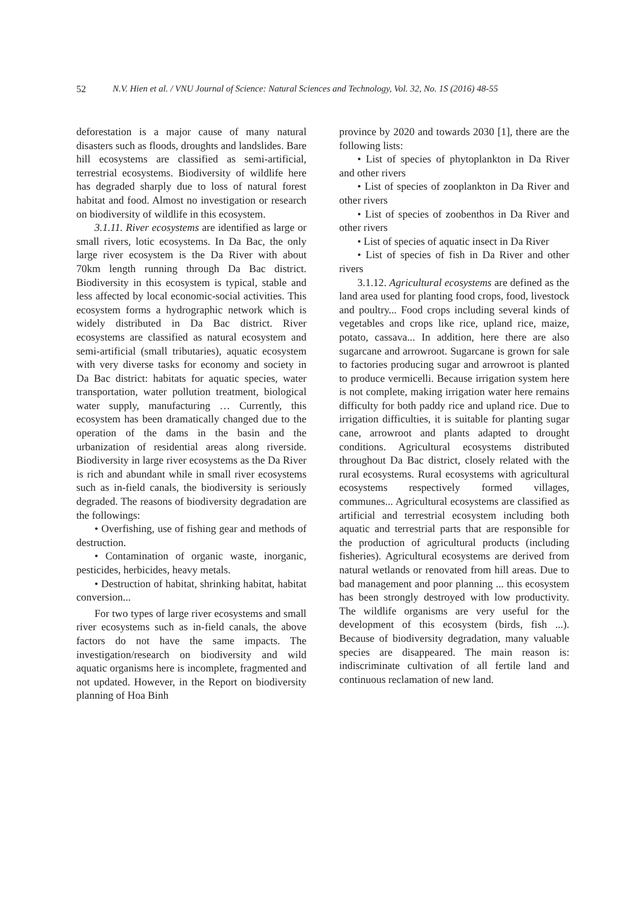52 N.V. Hien et al. / VNU Journal of Science: Natural Sciences and Technology, Vol. 32, No. 1S (2016) 48-55
deforestation is a major cause of many natural disasters such as floods, droughts and landslides. Bare hill ecosystems are classified as semi-artificial, terrestrial ecosystems. Biodiversity of wildlife here has degraded sharply due to loss of natural forest habitat and food. Almost no investigation or research on biodiversity of wildlife in this ecosystem.
3.1.11. River ecosystems are identified as large or small rivers, lotic ecosystems. In Da Bac, the only large river ecosystem is the Da River with about 70km length running through Da Bac district. Biodiversity in this ecosystem is typical, stable and less affected by local economic-social activities. This ecosystem forms a hydrographic network which is widely distributed in Da Bac district. River ecosystems are classified as natural ecosystem and semi-artificial (small tributaries), aquatic ecosystem with very diverse tasks for economy and society in Da Bac district: habitats for aquatic species, water transportation, water pollution treatment, biological water supply, manufacturing … Currently, this ecosystem has been dramatically changed due to the operation of the dams in the basin and the urbanization of residential areas along riverside. Biodiversity in large river ecosystems as the Da River is rich and abundant while in small river ecosystems such as in-field canals, the biodiversity is seriously degraded. The reasons of biodiversity degradation are the followings:
• Overfishing, use of fishing gear and methods of destruction.
• Contamination of organic waste, inorganic, pesticides, herbicides, heavy metals.
• Destruction of habitat, shrinking habitat, habitat conversion...
For two types of large river ecosystems and small river ecosystems such as in-field canals, the above factors do not have the same impacts. The investigation/research on biodiversity and wild aquatic organisms here is incomplete, fragmented and not updated. However, in the Report on biodiversity planning of Hoa Binh
province by 2020 and towards 2030 [1], there are the following lists:
• List of species of phytoplankton in Da River and other rivers
• List of species of zooplankton in Da River and other rivers
• List of species of zoobenthos in Da River and other rivers
• List of species of aquatic insect in Da River
• List of species of fish in Da River and other rivers
3.1.12. Agricultural ecosystems are defined as the land area used for planting food crops, food, livestock and poultry... Food crops including several kinds of vegetables and crops like rice, upland rice, maize, potato, cassava... In addition, here there are also sugarcane and arrowroot. Sugarcane is grown for sale to factories producing sugar and arrowroot is planted to produce vermicelli. Because irrigation system here is not complete, making irrigation water here remains difficulty for both paddy rice and upland rice. Due to irrigation difficulties, it is suitable for planting sugar cane, arrowroot and plants adapted to drought conditions. Agricultural ecosystems distributed throughout Da Bac district, closely related with the rural ecosystems. Rural ecosystems with agricultural ecosystems respectively formed villages, communes... Agricultural ecosystems are classified as artificial and terrestrial ecosystem including both aquatic and terrestrial parts that are responsible for the production of agricultural products (including fisheries). Agricultural ecosystems are derived from natural wetlands or renovated from hill areas. Due to bad management and poor planning ... this ecosystem has been strongly destroyed with low productivity. The wildlife organisms are very useful for the development of this ecosystem (birds, fish ...). Because of biodiversity degradation, many valuable species are disappeared. The main reason is: indiscriminate cultivation of all fertile land and continuous reclamation of new land.